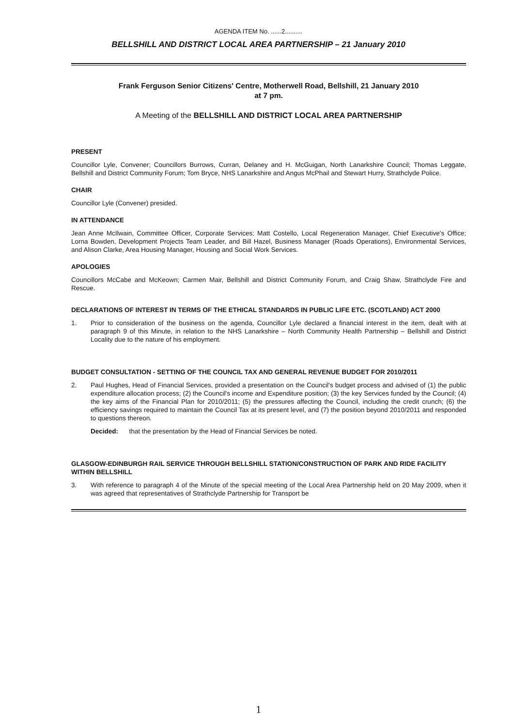AGENDA ITEM No. ......2..........
BELLSHILL AND DISTRICT LOCAL AREA PARTNERSHIP – 21 January 2010
Frank Ferguson Senior Citizens' Centre, Motherwell Road, Bellshill, 21 January 2010
at 7 pm.
A Meeting of the BELLSHILL AND DISTRICT LOCAL AREA PARTNERSHIP
PRESENT
Councillor Lyle, Convener; Councillors Burrows, Curran, Delaney and H. McGuigan, North Lanarkshire Council; Thomas Leggate, Bellshill and District Community Forum; Tom Bryce, NHS Lanarkshire and Angus McPhail and Stewart Hurry, Strathclyde Police.
CHAIR
Councillor Lyle (Convener) presided.
IN ATTENDANCE
Jean Anne McIlwain, Committee Officer, Corporate Services; Matt Costello, Local Regeneration Manager, Chief Executive's Office; Lorna Bowden, Development Projects Team Leader, and Bill Hazel, Business Manager (Roads Operations), Environmental Services, and Alison Clarke, Area Housing Manager, Housing and Social Work Services.
APOLOGIES
Councillors McCabe and McKeown; Carmen Mair, Bellshill and District Community Forum, and Craig Shaw, Strathclyde Fire and Rescue.
DECLARATIONS OF INTEREST IN TERMS OF THE ETHICAL STANDARDS IN PUBLIC LIFE ETC. (SCOTLAND) ACT 2000
1. Prior to consideration of the business on the agenda, Councillor Lyle declared a financial interest in the item, dealt with at paragraph 9 of this Minute, in relation to the NHS Lanarkshire – North Community Health Partnership – Bellshill and District Locality due to the nature of his employment.
BUDGET CONSULTATION - SETTING OF THE COUNCIL TAX AND GENERAL REVENUE BUDGET FOR 2010/2011
2. Paul Hughes, Head of Financial Services, provided a presentation on the Council's budget process and advised of (1) the public expenditure allocation process; (2) the Council's income and Expenditure position; (3) the key Services funded by the Council; (4) the key aims of the Financial Plan for 2010/2011; (5) the pressures affecting the Council, including the credit crunch; (6) the efficiency savings required to maintain the Council Tax at its present level, and (7) the position beyond 2010/2011 and responded to questions thereon.
Decided: that the presentation by the Head of Financial Services be noted.
GLASGOW-EDINBURGH RAIL SERVICE THROUGH BELLSHILL STATION/CONSTRUCTION OF PARK AND RIDE FACILITY WITHIN BELLSHILL
3. With reference to paragraph 4 of the Minute of the special meeting of the Local Area Partnership held on 20 May 2009, when it was agreed that representatives of Strathclyde Partnership for Transport be
1